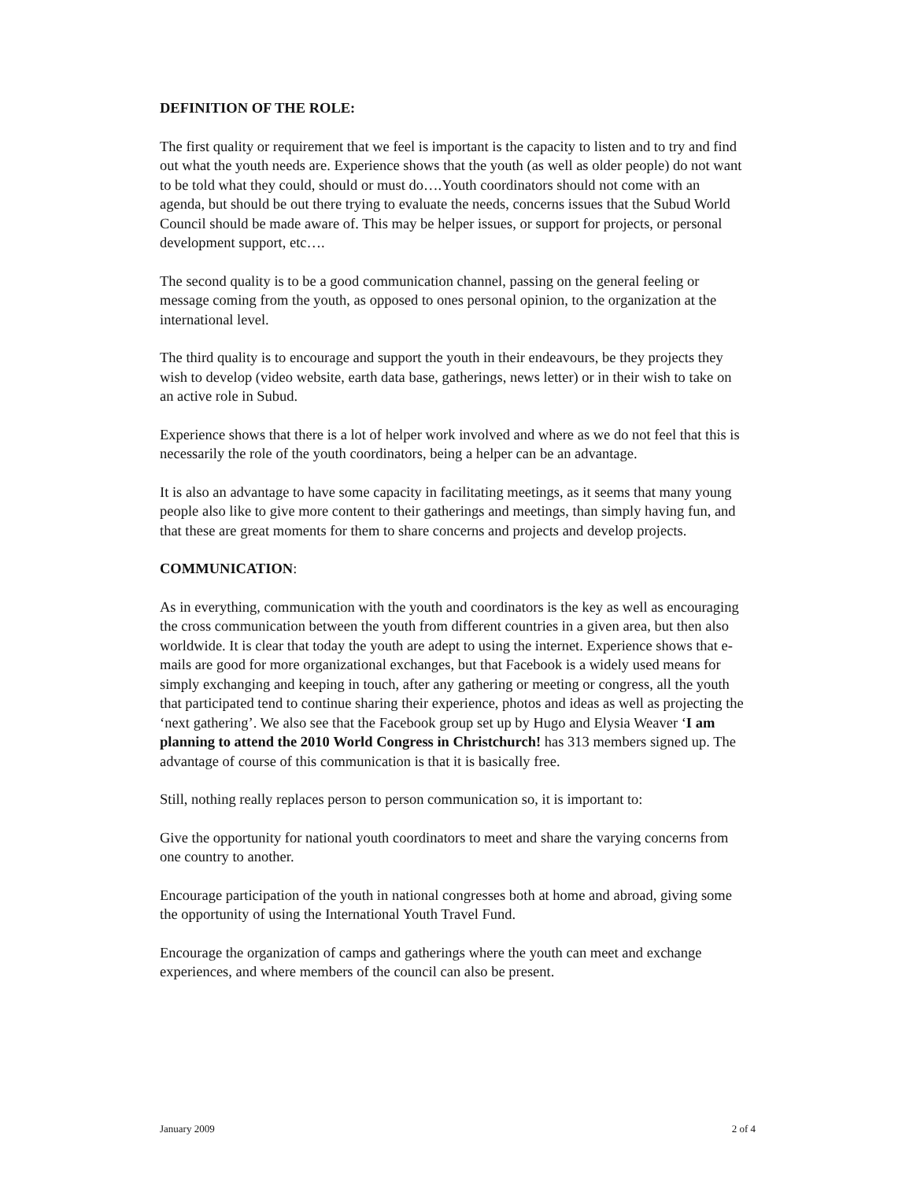DEFINITION OF THE ROLE:
The first quality or requirement that we feel is important is the capacity to listen and to try and find out what the youth needs are. Experience shows that the youth (as well as older people) do not want to be told what they could, should or must do….Youth coordinators should not come with an agenda, but should be out there trying to evaluate the needs, concerns issues that the Subud World Council should be made aware of. This may be helper issues, or support for projects, or personal development support, etc….
The second quality is to be a good communication channel, passing on the general feeling or message coming from the youth, as opposed to ones personal opinion, to the organization at the international level.
The third quality is to encourage and support the youth in their endeavours, be they projects they wish to develop (video website, earth data base, gatherings, news letter) or in their wish to take on an active role in Subud.
Experience shows that there is a lot of helper work involved and where as we do not feel that this is necessarily the role of the youth coordinators, being a helper can be an advantage.
It is also an advantage to have some capacity in facilitating meetings, as it seems that many young people also like to give more content to their gatherings and meetings, than simply having fun, and that these are great moments for them to share concerns and projects and develop projects.
COMMUNICATION:
As in everything, communication with the youth and coordinators is the key as well as encouraging the cross communication between the youth from different countries in a given area, but then also worldwide. It is clear that today the youth are adept to using the internet. Experience shows that e-mails are good for more organizational exchanges, but that Facebook is a widely used means for simply exchanging and keeping in touch, after any gathering or meeting or congress, all the youth that participated tend to continue sharing their experience, photos and ideas as well as projecting the ‘next gathering’. We also see that the Facebook group set up by Hugo and Elysia Weaver ‘I am planning to attend the 2010 World Congress in Christchurch! has 313 members signed up. The advantage of course of this communication is that it is basically free.
Still, nothing really replaces person to person communication so, it is important to:
Give the opportunity for national youth coordinators to meet and share the varying concerns from one country to another.
Encourage participation of the youth in national congresses both at home and abroad, giving some the opportunity of using the International Youth Travel Fund.
Encourage the organization of camps and gatherings where the youth can meet and exchange experiences, and where members of the council can also be present.
January 2009 2 of 4